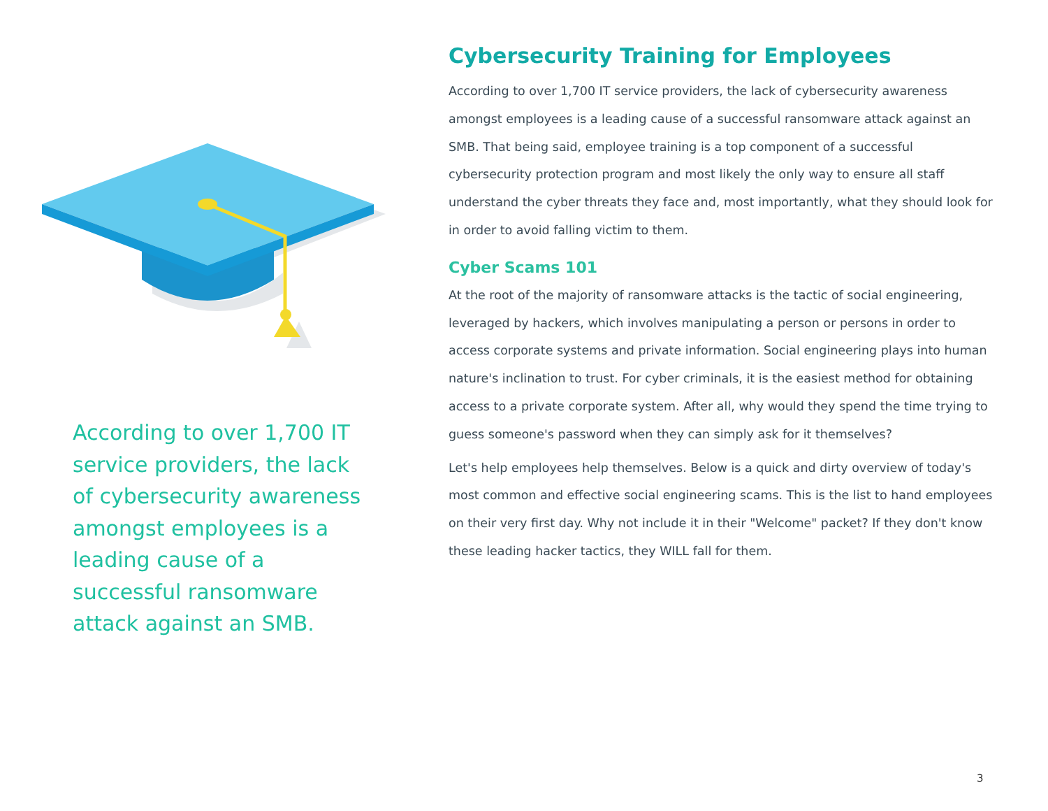According to over 1,700 IT service providers, the lack of cybersecurity awareness amongst employees is a leading cause of a successful ransomware attack against an SMB.
Cybersecurity Training for Employees
According to over 1,700 IT service providers, the lack of cybersecurity awareness amongst employees is a leading cause of a successful ransomware attack against an SMB. That being said, employee training is a top component of a successful cybersecurity protection program and most likely the only way to ensure all staff understand the cyber threats they face and, most importantly, what they should look for in order to avoid falling victim to them.
Cyber Scams 101
At the root of the majority of ransomware attacks is the tactic of social engineering, leveraged by hackers, which involves manipulating a person or persons in order to access corporate systems and private information. Social engineering plays into human nature's inclination to trust. For cyber criminals, it is the easiest method for obtaining access to a private corporate system. After all, why would they spend the time trying to guess someone's password when they can simply ask for it themselves?
Let's help employees help themselves. Below is a quick and dirty overview of today's most common and effective social engineering scams. This is the list to hand employees on their very first day. Why not include it in their "Welcome" packet? If they don't know these leading hacker tactics, they WILL fall for them.
3